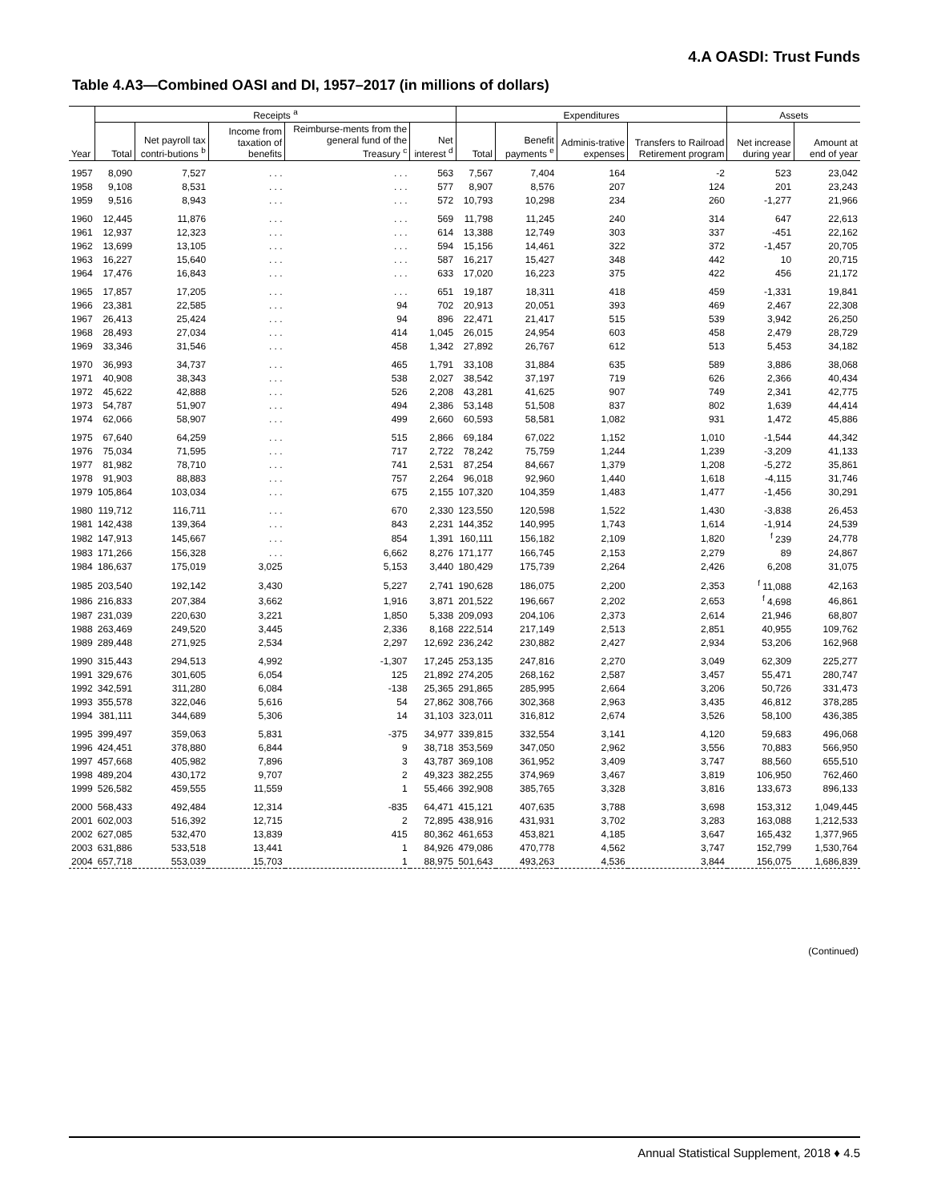4.A OASDI: Trust Funds
Table 4.A3—Combined OASI and DI, 1957–2017 (in millions of dollars)
| | Receipts <sup>a</sup> | | | | | Expenditures | | | | Assets | |
| --- | --- | --- | --- | --- | --- | --- | --- | --- | --- | --- | --- |
| Year | Total | Net payroll tax contri-butions <sup>b</sup> | Income from taxation of benefits | Reimburse-ments from the general fund of the Treasury <sup>c</sup> | Net interest <sup>d</sup> | Total | Benefit payments <sup>e</sup> | Adminis-trative expenses | Transfers to Railroad Retirement program | Net increase during year | Amount at end of year |
| 1957 | 8,090 | 7,527 | . . . | . . . | 563 | 7,567 | 7,404 | 164 | -2 | 523 | 23,042 |
| 1958 | 9,108 | 8,531 | . . . | . . . | 577 | 8,907 | 8,576 | 207 | 124 | 201 | 23,243 |
| 1959 | 9,516 | 8,943 | . . . | . . . | 572 | 10,793 | 10,298 | 234 | 260 | -1,277 | 21,966 |
| 1960 | 12,445 | 11,876 | . . . | . . . | 569 | 11,798 | 11,245 | 240 | 314 | 647 | 22,613 |
| 1961 | 12,937 | 12,323 | . . . | . . . | 614 | 13,388 | 12,749 | 303 | 337 | -451 | 22,162 |
| 1962 | 13,699 | 13,105 | . . . | . . . | 594 | 15,156 | 14,461 | 322 | 372 | -1,457 | 20,705 |
| 1963 | 16,227 | 15,640 | . . . | . . . | 587 | 16,217 | 15,427 | 348 | 442 | 10 | 20,715 |
| 1964 | 17,476 | 16,843 | . . . | . . . | 633 | 17,020 | 16,223 | 375 | 422 | 456 | 21,172 |
| 1965 | 17,857 | 17,205 | . . . | . . . | 651 | 19,187 | 18,311 | 418 | 459 | -1,331 | 19,841 |
| 1966 | 23,381 | 22,585 | . . . | 94 | 702 | 20,913 | 20,051 | 393 | 469 | 2,467 | 22,308 |
| 1967 | 26,413 | 25,424 | . . . | 94 | 896 | 22,471 | 21,417 | 515 | 539 | 3,942 | 26,250 |
| 1968 | 28,493 | 27,034 | . . . | 414 | 1,045 | 26,015 | 24,954 | 603 | 458 | 2,479 | 28,729 |
| 1969 | 33,346 | 31,546 | . . . | 458 | 1,342 | 27,892 | 26,767 | 612 | 513 | 5,453 | 34,182 |
| 1970 | 36,993 | 34,737 | . . . | 465 | 1,791 | 33,108 | 31,884 | 635 | 589 | 3,886 | 38,068 |
| 1971 | 40,908 | 38,343 | . . . | 538 | 2,027 | 38,542 | 37,197 | 719 | 626 | 2,366 | 40,434 |
| 1972 | 45,622 | 42,888 | . . . | 526 | 2,208 | 43,281 | 41,625 | 907 | 749 | 2,341 | 42,775 |
| 1973 | 54,787 | 51,907 | . . . | 494 | 2,386 | 53,148 | 51,508 | 837 | 802 | 1,639 | 44,414 |
| 1974 | 62,066 | 58,907 | . . . | 499 | 2,660 | 60,593 | 58,581 | 1,082 | 931 | 1,472 | 45,886 |
| 1975 | 67,640 | 64,259 | . . . | 515 | 2,866 | 69,184 | 67,022 | 1,152 | 1,010 | -1,544 | 44,342 |
| 1976 | 75,034 | 71,595 | . . . | 717 | 2,722 | 78,242 | 75,759 | 1,244 | 1,239 | -3,209 | 41,133 |
| 1977 | 81,982 | 78,710 | . . . | 741 | 2,531 | 87,254 | 84,667 | 1,379 | 1,208 | -5,272 | 35,861 |
| 1978 | 91,903 | 88,883 | . . . | 757 | 2,264 | 96,018 | 92,960 | 1,440 | 1,618 | -4,115 | 31,746 |
| 1979 | 105,864 | 103,034 | . . . | 675 | 2,155 | 107,320 | 104,359 | 1,483 | 1,477 | -1,456 | 30,291 |
| 1980 | 119,712 | 116,711 | . . . | 670 | 2,330 | 123,550 | 120,598 | 1,522 | 1,430 | -3,838 | 26,453 |
| 1981 | 142,438 | 139,364 | . . . | 843 | 2,231 | 144,352 | 140,995 | 1,743 | 1,614 | -1,914 | 24,539 |
| 1982 | 147,913 | 145,667 | . . . | 854 | 1,391 | 160,111 | 156,182 | 2,109 | 1,820 | <sup>f</sup> 239 | 24,778 |
| 1983 | 171,266 | 156,328 | . . . | 6,662 | 8,276 | 171,177 | 166,745 | 2,153 | 2,279 | 89 | 24,867 |
| 1984 | 186,637 | 175,019 | 3,025 | 5,153 | 3,440 | 180,429 | 175,739 | 2,264 | 2,426 | 6,208 | 31,075 |
| 1985 | 203,540 | 192,142 | 3,430 | 5,227 | 2,741 | 190,628 | 186,075 | 2,200 | 2,353 | <sup>f</sup> 11,088 | 42,163 |
| 1986 | 216,833 | 207,384 | 3,662 | 1,916 | 3,871 | 201,522 | 196,667 | 2,202 | 2,653 | <sup>f</sup> 4,698 | 46,861 |
| 1987 | 231,039 | 220,630 | 3,221 | 1,850 | 5,338 | 209,093 | 204,106 | 2,373 | 2,614 | 21,946 | 68,807 |
| 1988 | 263,469 | 249,520 | 3,445 | 2,336 | 8,168 | 222,514 | 217,149 | 2,513 | 2,851 | 40,955 | 109,762 |
| 1989 | 289,448 | 271,925 | 2,534 | 2,297 | 12,692 | 236,242 | 230,882 | 2,427 | 2,934 | 53,206 | 162,968 |
| 1990 | 315,443 | 294,513 | 4,992 | -1,307 | 17,245 | 253,135 | 247,816 | 2,270 | 3,049 | 62,309 | 225,277 |
| 1991 | 329,676 | 301,605 | 6,054 | 125 | 21,892 | 274,205 | 268,162 | 2,587 | 3,457 | 55,471 | 280,747 |
| 1992 | 342,591 | 311,280 | 6,084 | -138 | 25,365 | 291,865 | 285,995 | 2,664 | 3,206 | 50,726 | 331,473 |
| 1993 | 355,578 | 322,046 | 5,616 | 54 | 27,862 | 308,766 | 302,368 | 2,963 | 3,435 | 46,812 | 378,285 |
| 1994 | 381,111 | 344,689 | 5,306 | 14 | 31,103 | 323,011 | 316,812 | 2,674 | 3,526 | 58,100 | 436,385 |
| 1995 | 399,497 | 359,063 | 5,831 | -375 | 34,977 | 339,815 | 332,554 | 3,141 | 4,120 | 59,683 | 496,068 |
| 1996 | 424,451 | 378,880 | 6,844 | 9 | 38,718 | 353,569 | 347,050 | 2,962 | 3,556 | 70,883 | 566,950 |
| 1997 | 457,668 | 405,982 | 7,896 | 3 | 43,787 | 369,108 | 361,952 | 3,409 | 3,747 | 88,560 | 655,510 |
| 1998 | 489,204 | 430,172 | 9,707 | 2 | 49,323 | 382,255 | 374,969 | 3,467 | 3,819 | 106,950 | 762,460 |
| 1999 | 526,582 | 459,555 | 11,559 | 1 | 55,466 | 392,908 | 385,765 | 3,328 | 3,816 | 133,673 | 896,133 |
| 2000 | 568,433 | 492,484 | 12,314 | -835 | 64,471 | 415,121 | 407,635 | 3,788 | 3,698 | 153,312 | 1,049,445 |
| 2001 | 602,003 | 516,392 | 12,715 | 2 | 72,895 | 438,916 | 431,931 | 3,702 | 3,283 | 163,088 | 1,212,533 |
| 2002 | 627,085 | 532,470 | 13,839 | 415 | 80,362 | 461,653 | 453,821 | 4,185 | 3,647 | 165,432 | 1,377,965 |
| 2003 | 631,886 | 533,518 | 13,441 | 1 | 84,926 | 479,086 | 470,778 | 4,562 | 3,747 | 152,799 | 1,530,764 |
| 2004 | 657,718 | 553,039 | 15,703 | 1 | 88,975 | 501,643 | 493,263 | 4,536 | 3,844 | 156,075 | 1,686,839 |
(Continued)
Annual Statistical Supplement, 2018 ♦ 4.5